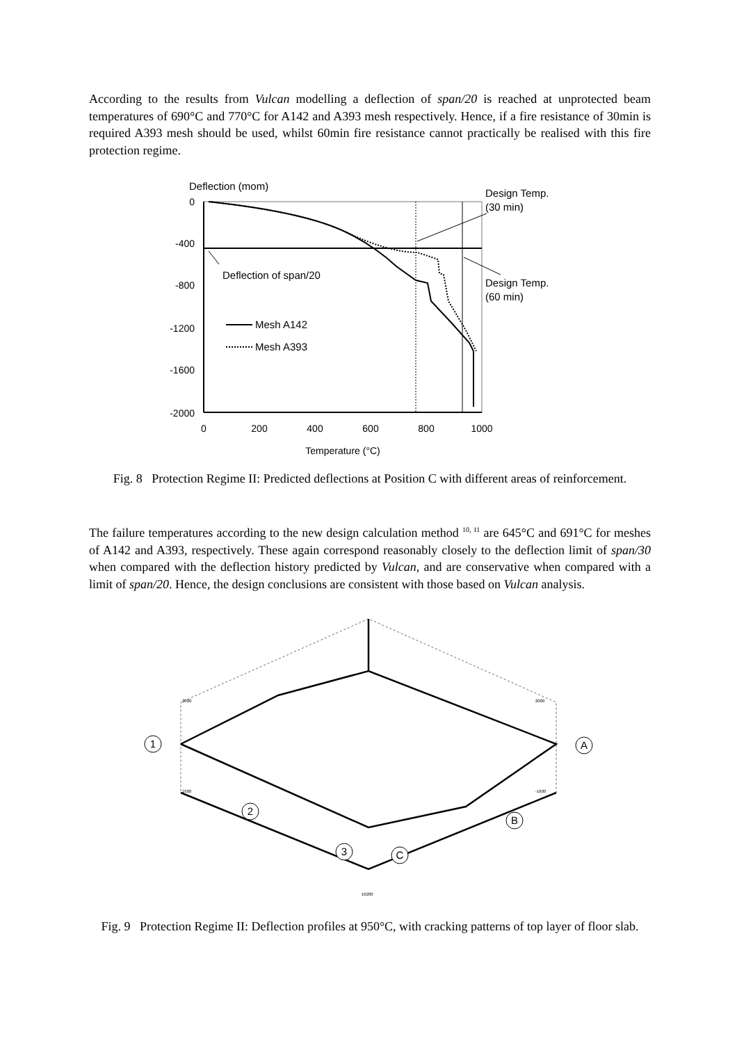According to the results from Vulcan modelling a deflection of span/20 is reached at unprotected beam temperatures of 690°C and 770°C for A142 and A393 mesh respectively. Hence, if a fire resistance of 30min is required A393 mesh should be used, whilst 60min fire resistance cannot practically be realised with this fire protection regime.
Deflection (mom)
0
-400
-800
-1200
-1600
-2000
0
200
400
600
800
1000
Temperature (°C)
Design Temp.
(30 min)
Design Temp.
(60 min)
Deflection of span/20
Mesh A142
Mesh A393
Fig. 8 Protection Regime II: Predicted deflections at Position C with different areas of reinforcement.
The failure temperatures according to the new design calculation method <sup>10, 11</sup> are 645°C and 691°C for meshes of A142 and A393, respectively. These again correspond reasonably closely to the deflection limit of span/30 when compared with the deflection history predicted by Vulcan, and are conservative when compared with a limit of span/20. Hence, the design conclusions are consistent with those based on Vulcan analysis.
1
2
3
C
A
B
2000
1600
2000
-1600
16200
Fig. 9 Protection Regime II: Deflection profiles at 950°C, with cracking patterns of top layer of floor slab.